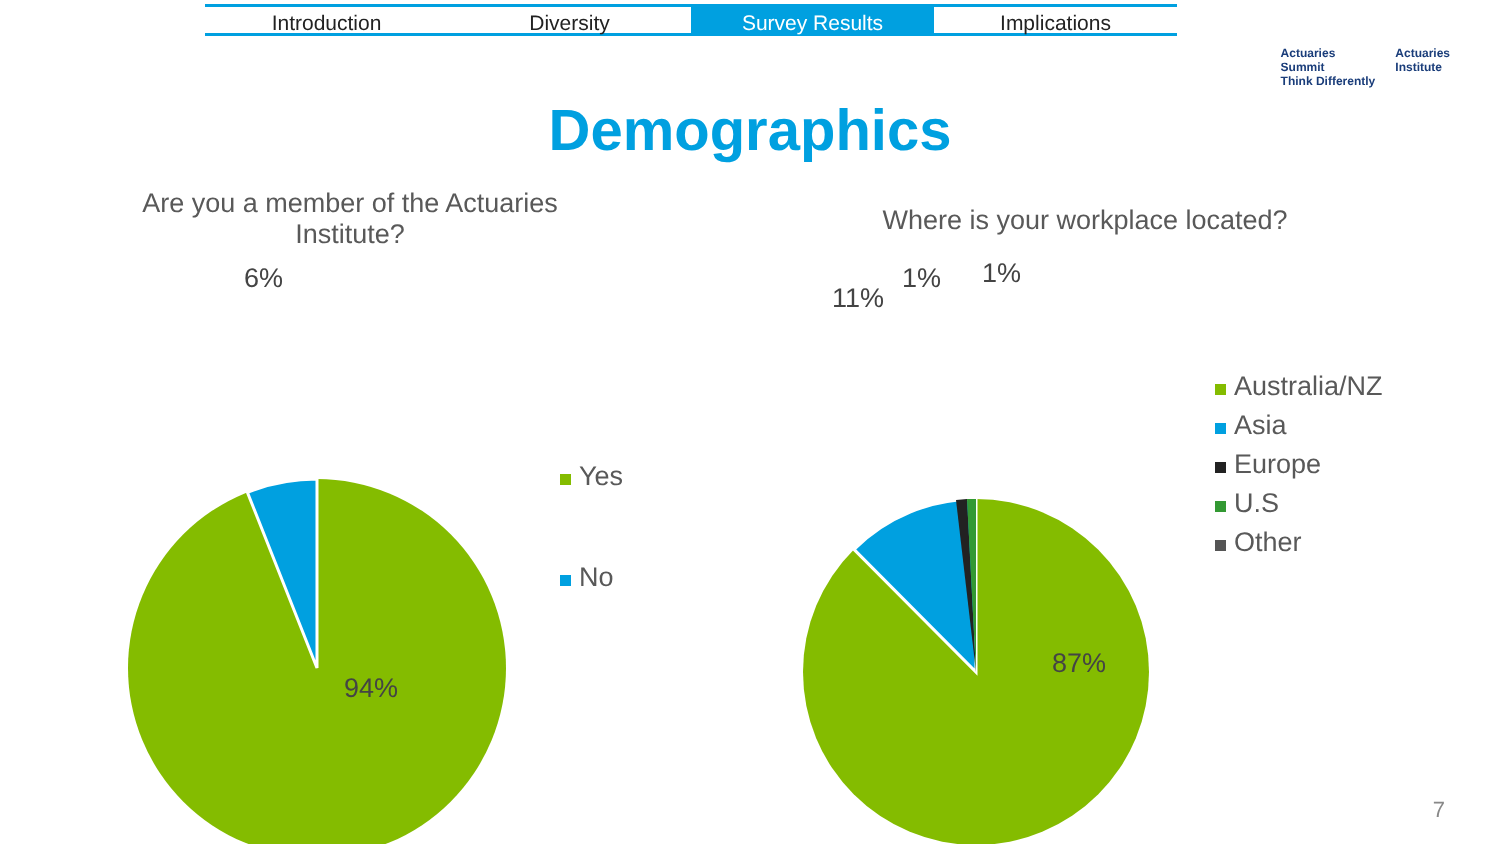Introduction Diversity Survey Results Implications
Actuaries
Summit
Think Differently
Actuaries
Institute
Demographics
Are you a member of the Actuaries Institute?
6%
94%
Yes
No
Where is your workplace located?
11%
1% 1%
87%
Australia/NZ
Asia
Europe
U.S
Other
7